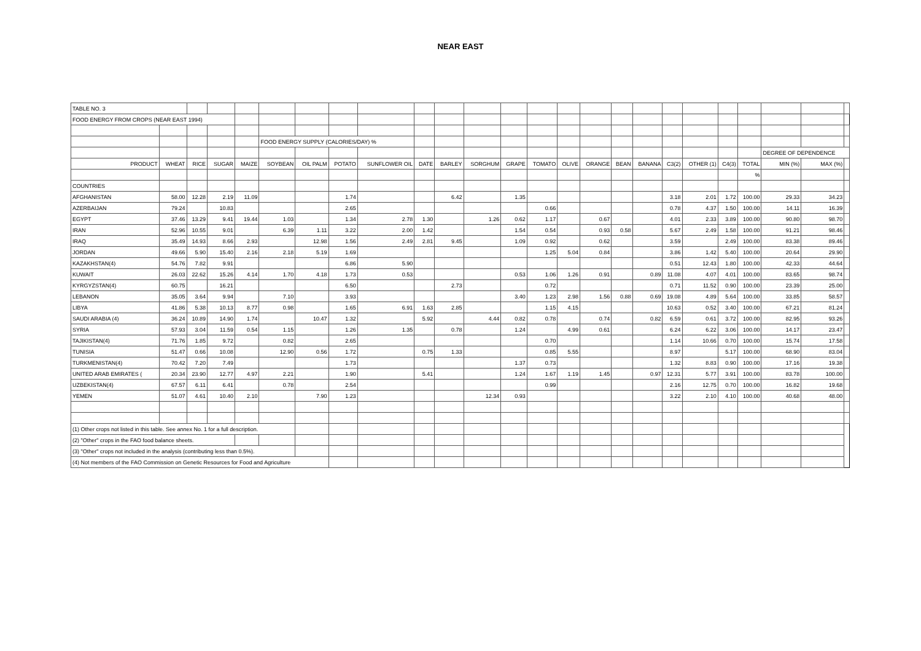NEAR EAST
| TABLE NO. 3 | | | | | | | | | | | | | | | | | | | | | | | | |
| FOOD ENERGY FROM CROPS (NEAR EAST 1994) | | | | | | | | | | | | | | | | | | | | | | | | |
| | | | | | FOOD ENERGY SUPPLY (CALORIES/DAY) % | | | | | | | | | | | | | | | | | | | |
| | | | | | | | | | | | | | | | | | | | | | | DEGREE OF DEPENDENCE | | |
| PRODUCT | WHEAT | RICE | SUGAR | MAIZE | SOYBEAN | OIL PALM | POTATO | SUNFLOWER OIL | DATE | BARLEY | SORGHUM | GRAPE | TOMATO | OLIVE | ORANGE | BEAN | BANANA | C3(2) | OTHER (1) | C4(3) | TOTAL | MIN (%) | MAX (%) | |
| | | | | | | | | | | | | | | | | | | | | | % | | | |
| COUNTRIES | | | | | | | | | | | | | | | | | | | | | | | | |
| AFGHANISTAN | 58.00 | 12.28 | 2.19 | 11.09 | | | 1.74 | | | 6.42 | | 1.35 | | | | | | 3.18 | 2.01 | 1.72 | 100.00 | 29.33 | 34.23 | |
| AZERBAIJAN | 79.24 | | 10.83 | | | | 2.65 | | | | | | 0.66 | | | | | 0.78 | 4.37 | 1.50 | 100.00 | 14.11 | 16.39 | |
| EGYPT | 37.46 | 13.29 | 9.41 | 19.44 | 1.03 | | 1.34 | 2.78 | 1.30 | | 1.26 | 0.62 | 1.17 | | 0.67 | | | 4.01 | 2.33 | 3.89 | 100.00 | 90.80 | 98.70 | |
| IRAN | 52.96 | 10.55 | 9.01 | | 6.39 | 1.11 | 3.22 | 2.00 | 1.42 | | | 1.54 | 0.54 | | 0.93 | 0.58 | | 5.67 | 2.49 | 1.58 | 100.00 | 91.21 | 98.46 | |
| IRAQ | 35.49 | 14.93 | 8.66 | 2.93 | | 12.98 | 1.56 | 2.49 | 2.81 | 9.45 | | 1.09 | 0.92 | | 0.62 | | | 3.59 | | 2.49 | 100.00 | 83.38 | 89.46 | |
| JORDAN | 49.66 | 5.90 | 15.40 | 2.16 | 2.18 | 5.19 | 1.69 | | | | | | 1.25 | 5.04 | 0.84 | | | 3.86 | 1.42 | 5.40 | 100.00 | 20.64 | 29.90 | |
| KAZAKHSTAN(4) | 54.76 | 7.82 | 9.91 | | | | 6.86 | 5.90 | | | | | | | | | | 0.51 | 12.43 | 1.80 | 100.00 | 42.33 | 44.64 | |
| KUWAIT | 26.03 | 22.62 | 15.26 | 4.14 | 1.70 | 4.18 | 1.73 | 0.53 | | | | 0.53 | 1.06 | 1.26 | 0.91 | | 0.89 | 11.08 | 4.07 | 4.01 | 100.00 | 83.65 | 98.74 | |
| KYRGYZSTAN(4) | 60.75 | | 16.21 | | | | 6.50 | | | 2.73 | | | 0.72 | | | | | 0.71 | 11.52 | 0.90 | 100.00 | 23.39 | 25.00 | |
| LEBANON | 35.05 | 3.64 | 9.94 | | 7.10 | | 3.93 | | | | | 3.40 | 1.23 | 2.98 | 1.56 | 0.88 | 0.69 | 19.08 | 4.89 | 5.64 | 100.00 | 33.85 | 58.57 | |
| LIBYA | 41.86 | 5.38 | 10.13 | 8.77 | 0.98 | | 1.65 | 6.91 | 1.63 | 2.85 | | | 1.15 | 4.15 | | | | 10.63 | 0.52 | 3.40 | 100.00 | 67.21 | 81.24 | |
| SAUDI ARABIA (4) | 36.24 | 10.89 | 14.90 | 1.74 | | 10.47 | 1.32 | | 5.92 | | 4.44 | 0.82 | 0.78 | | 0.74 | | 0.82 | 6.59 | 0.61 | 3.72 | 100.00 | 82.95 | 93.26 | |
| SYRIA | 57.93 | 3.04 | 11.59 | 0.54 | 1.15 | | 1.26 | 1.35 | | 0.78 | | 1.24 | | 4.99 | 0.61 | | | 6.24 | 6.22 | 3.06 | 100.00 | 14.17 | 23.47 | |
| TAJIKISTAN(4) | 71.76 | 1.85 | 9.72 | | 0.82 | | 2.65 | | | | | | 0.70 | | | | | 1.14 | 10.66 | 0.70 | 100.00 | 15.74 | 17.58 | |
| TUNISIA | 51.47 | 0.66 | 10.08 | | 12.90 | 0.56 | 1.72 | | 0.75 | 1.33 | | | 0.85 | 5.55 | | | | 8.97 | | 5.17 | 100.00 | 68.90 | 83.04 | |
| TURKMENISTAN(4) | 70.42 | 7.20 | 7.49 | | | | 1.73 | | | | | 1.37 | 0.73 | | | | | 1.32 | 8.83 | 0.90 | 100.00 | 17.16 | 19.38 | |
| UNITED ARAB EMIRATES ( | 20.34 | 23.90 | 12.77 | 4.97 | 2.21 | | 1.90 | | 5.41 | | | 1.24 | 1.67 | 1.19 | 1.45 | | 0.97 | 12.31 | 5.77 | 3.91 | 100.00 | 83.78 | 100.00 | |
| UZBEKISTAN(4) | 67.57 | 6.11 | 6.41 | | 0.78 | | 2.54 | | | | | | 0.99 | | | | | 2.16 | 12.75 | 0.70 | 100.00 | 16.82 | 19.68 | |
| YEMEN | 51.07 | 4.61 | 10.40 | 2.10 | | 7.90 | 1.23 | | | | 12.34 | 0.93 | | | | | | 3.22 | 2.10 | 4.10 | 100.00 | 40.68 | 48.00 | |
| (1) Other crops not listed in this table. See annex No. 1 for a full description. | | | | | | | | | | | | | | | | | | | | | | | | |
| (2) "Other" crops in the FAO food balance sheets. | | | | | | | | | | | | | | | | | | | | | | | | |
| (3) "Other" crops not included in the analysis (contributing less than 0.5%). | | | | | | | | | | | | | | | | | | | | | | | | |
| (4) Not members of the FAO Commission on Genetic Resources for Food and Agriculture | | | | | | | | | | | | | | | | | | | | | | | | |